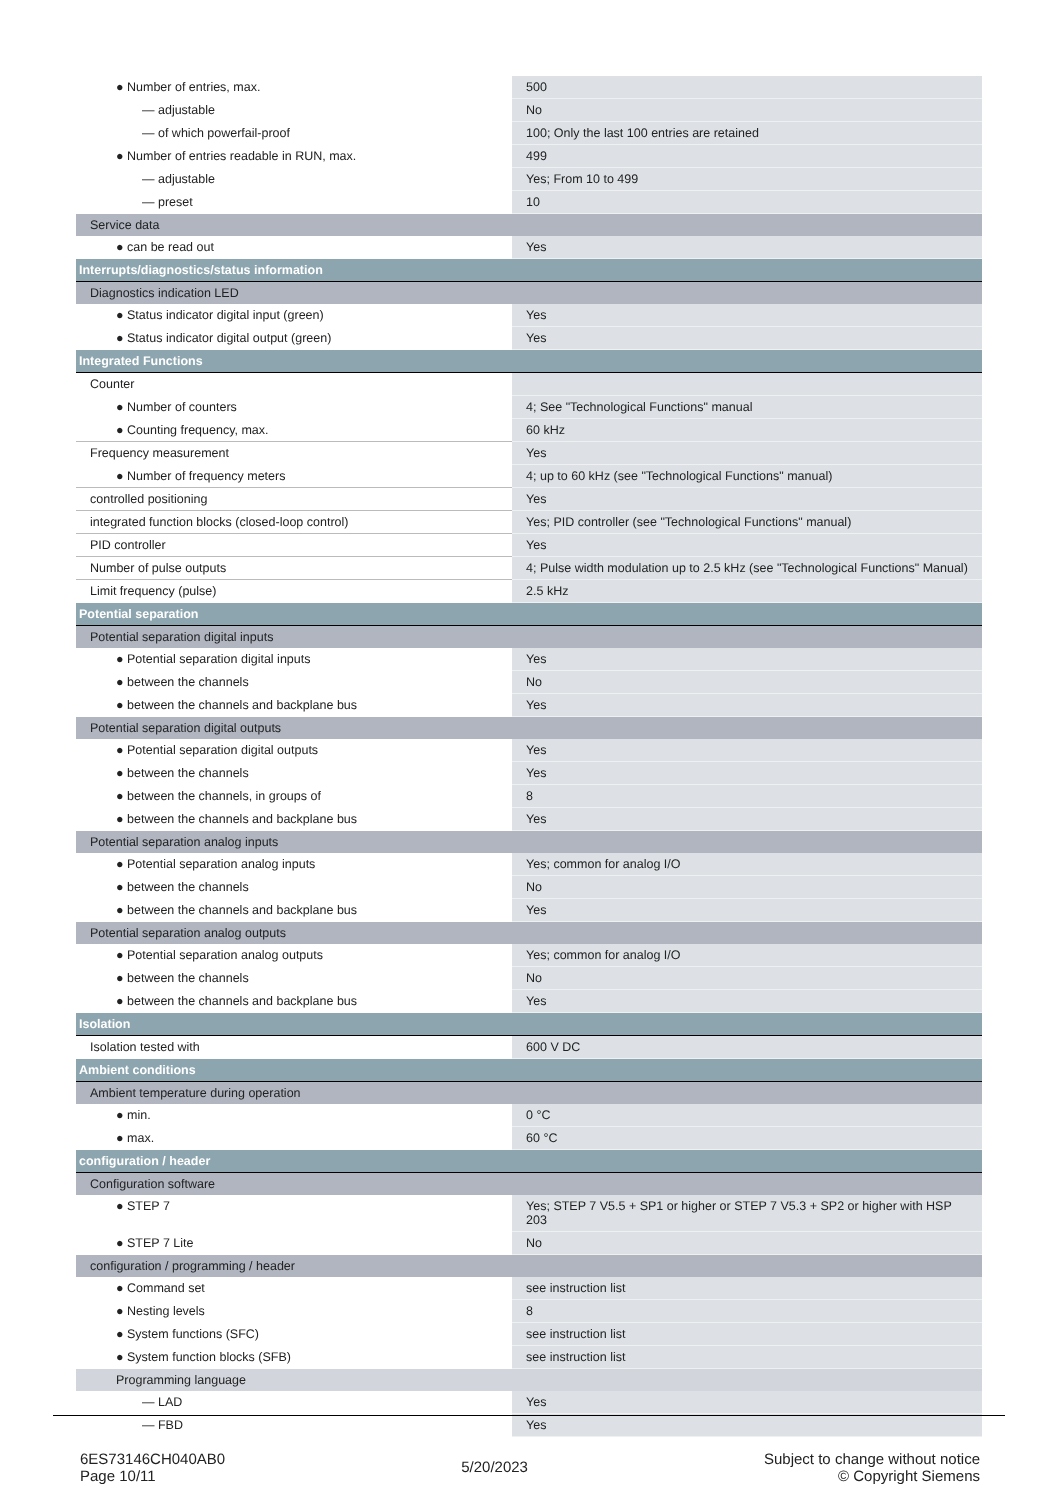| ● Number of entries, max. | 500 |
| — adjustable | No |
| — of which powerfail-proof | 100; Only the last 100 entries are retained |
| ● Number of entries readable in RUN, max. | 499 |
| — adjustable | Yes; From 10 to 499 |
| — preset | 10 |
| Service data | |
| ● can be read out | Yes |
| Interrupts/diagnostics/status information | |
| Diagnostics indication LED | |
| ● Status indicator digital input (green) | Yes |
| ● Status indicator digital output (green) | Yes |
| Integrated Functions | |
| Counter | |
| ● Number of counters | 4; See "Technological Functions" manual |
| ● Counting frequency, max. | 60 kHz |
| Frequency measurement | Yes |
| ● Number of frequency meters | 4; up to 60 kHz (see "Technological Functions" manual) |
| controlled positioning | Yes |
| integrated function blocks (closed-loop control) | Yes; PID controller (see "Technological Functions" manual) |
| PID controller | Yes |
| Number of pulse outputs | 4; Pulse width modulation up to 2.5 kHz (see "Technological Functions" Manual) |
| Limit frequency (pulse) | 2.5 kHz |
| Potential separation | |
| Potential separation digital inputs | |
| ● Potential separation digital inputs | Yes |
| ● between the channels | No |
| ● between the channels and backplane bus | Yes |
| Potential separation digital outputs | |
| ● Potential separation digital outputs | Yes |
| ● between the channels | Yes |
| ● between the channels, in groups of | 8 |
| ● between the channels and backplane bus | Yes |
| Potential separation analog inputs | |
| ● Potential separation analog inputs | Yes; common for analog I/O |
| ● between the channels | No |
| ● between the channels and backplane bus | Yes |
| Potential separation analog outputs | |
| ● Potential separation analog outputs | Yes; common for analog I/O |
| ● between the channels | No |
| ● between the channels and backplane bus | Yes |
| Isolation | |
| Isolation tested with | 600 V DC |
| Ambient conditions | |
| Ambient temperature during operation | |
| ● min. | 0 °C |
| ● max. | 60 °C |
| configuration / header | |
| Configuration software | |
| ● STEP 7 | Yes; STEP 7 V5.5 + SP1 or higher or STEP 7 V5.3 + SP2 or higher with HSP 203 |
| ● STEP 7 Lite | No |
| configuration / programming / header | |
| ● Command set | see instruction list |
| ● Nesting levels | 8 |
| ● System functions (SFC) | see instruction list |
| ● System function blocks (SFB) | see instruction list |
| Programming language | |
| — LAD | Yes |
| — FBD | Yes |
6ES73146CH040AB0
Page 10/11
5/20/2023
Subject to change without notice
© Copyright Siemens